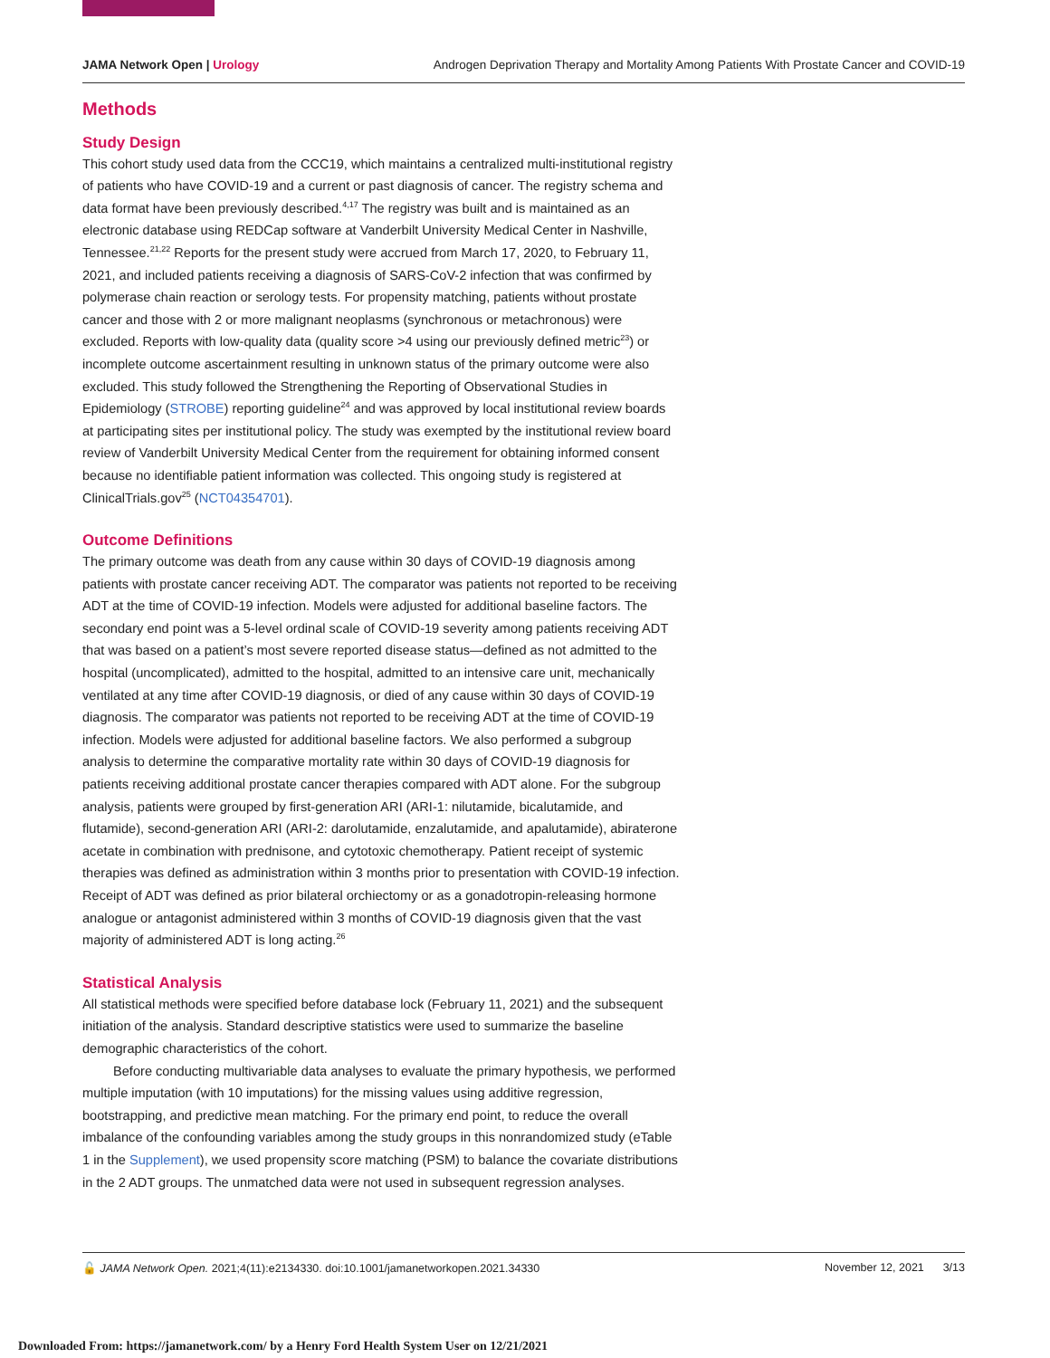JAMA Network Open | Urology Androgen Deprivation Therapy and Mortality Among Patients With Prostate Cancer and COVID-19
Methods
Study Design
This cohort study used data from the CCC19, which maintains a centralized multi-institutional registry of patients who have COVID-19 and a current or past diagnosis of cancer. The registry schema and data format have been previously described.<sup>4,17</sup> The registry was built and is maintained as an electronic database using REDCap software at Vanderbilt University Medical Center in Nashville, Tennessee.<sup>21,22</sup> Reports for the present study were accrued from March 17, 2020, to February 11, 2021, and included patients receiving a diagnosis of SARS-CoV-2 infection that was confirmed by polymerase chain reaction or serology tests. For propensity matching, patients without prostate cancer and those with 2 or more malignant neoplasms (synchronous or metachronous) were excluded. Reports with low-quality data (quality score >4 using our previously defined metric<sup>23</sup>) or incomplete outcome ascertainment resulting in unknown status of the primary outcome were also excluded. This study followed the Strengthening the Reporting of Observational Studies in Epidemiology (STROBE) reporting guideline<sup>24</sup> and was approved by local institutional review boards at participating sites per institutional policy. The study was exempted by the institutional review board review of Vanderbilt University Medical Center from the requirement for obtaining informed consent because no identifiable patient information was collected. This ongoing study is registered at ClinicalTrials.gov<sup>25</sup> (NCT04354701).
Outcome Definitions
The primary outcome was death from any cause within 30 days of COVID-19 diagnosis among patients with prostate cancer receiving ADT. The comparator was patients not reported to be receiving ADT at the time of COVID-19 infection. Models were adjusted for additional baseline factors. The secondary end point was a 5-level ordinal scale of COVID-19 severity among patients receiving ADT that was based on a patient’s most severe reported disease status—defined as not admitted to the hospital (uncomplicated), admitted to the hospital, admitted to an intensive care unit, mechanically ventilated at any time after COVID-19 diagnosis, or died of any cause within 30 days of COVID-19 diagnosis. The comparator was patients not reported to be receiving ADT at the time of COVID-19 infection. Models were adjusted for additional baseline factors. We also performed a subgroup analysis to determine the comparative mortality rate within 30 days of COVID-19 diagnosis for patients receiving additional prostate cancer therapies compared with ADT alone. For the subgroup analysis, patients were grouped by first-generation ARI (ARI-1: nilutamide, bicalutamide, and flutamide), second-generation ARI (ARI-2: darolutamide, enzalutamide, and apalutamide), abiraterone acetate in combination with prednisone, and cytotoxic chemotherapy. Patient receipt of systemic therapies was defined as administration within 3 months prior to presentation with COVID-19 infection. Receipt of ADT was defined as prior bilateral orchiectomy or as a gonadotropin-releasing hormone analogue or antagonist administered within 3 months of COVID-19 diagnosis given that the vast majority of administered ADT is long acting.<sup>26</sup>
Statistical Analysis
All statistical methods were specified before database lock (February 11, 2021) and the subsequent initiation of the analysis. Standard descriptive statistics were used to summarize the baseline demographic characteristics of the cohort.
Before conducting multivariable data analyses to evaluate the primary hypothesis, we performed multiple imputation (with 10 imputations) for the missing values using additive regression, bootstrapping, and predictive mean matching. For the primary end point, to reduce the overall imbalance of the confounding variables among the study groups in this nonrandomized study (eTable 1 in the Supplement), we used propensity score matching (PSM) to balance the covariate distributions in the 2 ADT groups. The unmatched data were not used in subsequent regression analyses.
🔓 JAMA Network Open. 2021;4(11):e2134330. doi:10.1001/jamanetworkopen.2021.34330 November 12, 2021 3/13
Downloaded From: https://jamanetwork.com/ by a Henry Ford Health System User on 12/21/2021